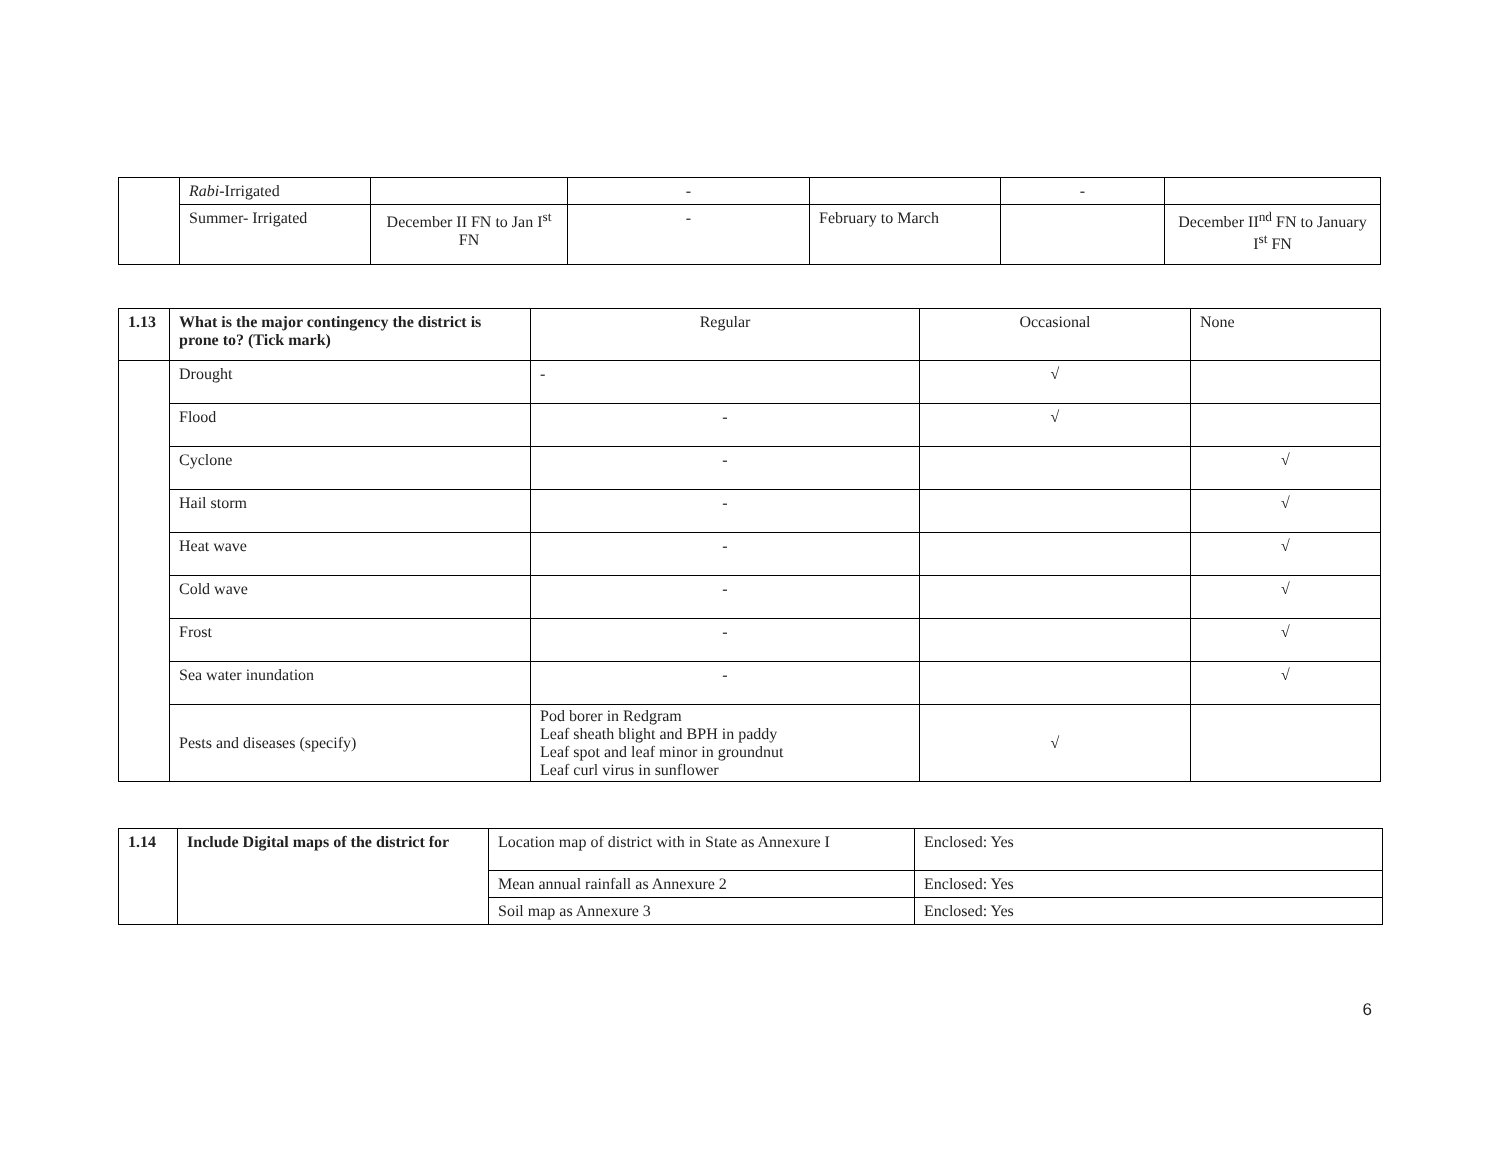| | Rabi -Irrigated | | - | | - | |
| | Summer- Irrigated | December II FN to Jan I<sup>st</sup> FN | - | February to March | | December II<sup>nd</sup> FN to January I<sup>st</sup> FN |
| 1.13 | What is the major contingency the district is prone to? (Tick mark) | Regular | Occasional | None |
| --- | --- | --- | --- | --- |
| | Drought | - | √ | |
| | Flood | - | √ | |
| | Cyclone | - | | √ |
| | Hail storm | - | | √ |
| | Heat wave | - | | √ |
| | Cold wave | - | | √ |
| | Frost | - | | √ |
| | Sea water inundation | - | | √ |
| | Pests and diseases (specify) | Pod borer in Redgram Leaf sheath blight and BPH in paddy Leaf spot and leaf minor in groundnut Leaf curl virus in sunflower | √ | |
| 1.14 | Include Digital maps of the district for | Location map of district with in State as Annexure I | Enclosed: Yes |
| | | Mean annual rainfall as Annexure 2 | Enclosed: Yes |
| | | Soil map as Annexure 3 | Enclosed: Yes |
6